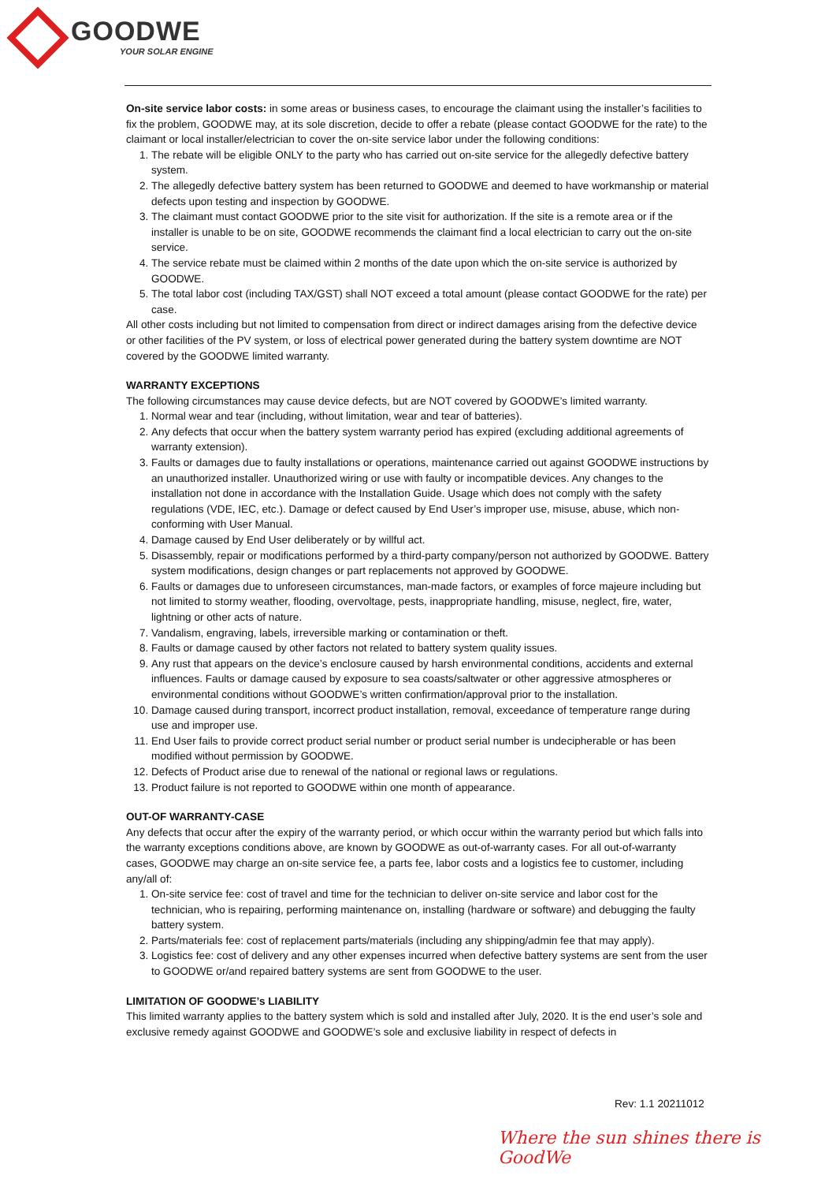GOODWE
YOUR SOLAR ENGINE
On-site service labor costs: in some areas or business cases, to encourage the claimant using the installer’s facilities to fix the problem, GOODWE may, at its sole discretion, decide to offer a rebate (please contact GOODWE for the rate) to the claimant or local installer/electrician to cover the on-site service labor under the following conditions:
1. The rebate will be eligible ONLY to the party who has carried out on-site service for the allegedly defective battery system.
2. The allegedly defective battery system has been returned to GOODWE and deemed to have workmanship or material defects upon testing and inspection by GOODWE.
3. The claimant must contact GOODWE prior to the site visit for authorization. If the site is a remote area or if the installer is unable to be on site, GOODWE recommends the claimant find a local electrician to carry out the on-site service.
4. The service rebate must be claimed within 2 months of the date upon which the on-site service is authorized by GOODWE.
5. The total labor cost (including TAX/GST) shall NOT exceed a total amount (please contact GOODWE for the rate) per case.
All other costs including but not limited to compensation from direct or indirect damages arising from the defective device or other facilities of the PV system, or loss of electrical power generated during the battery system downtime are NOT covered by the GOODWE limited warranty.
WARRANTY EXCEPTIONS
The following circumstances may cause device defects, but are NOT covered by GOODWE’s limited warranty.
1. Normal wear and tear (including, without limitation, wear and tear of batteries).
2. Any defects that occur when the battery system warranty period has expired (excluding additional agreements of warranty extension).
3. Faults or damages due to faulty installations or operations, maintenance carried out against GOODWE instructions by an unauthorized installer. Unauthorized wiring or use with faulty or incompatible devices. Any changes to the installation not done in accordance with the Installation Guide. Usage which does not comply with the safety regulations (VDE, IEC, etc.). Damage or defect caused by End User’s improper use, misuse, abuse, which non-conforming with User Manual.
4. Damage caused by End User deliberately or by willful act.
5. Disassembly, repair or modifications performed by a third-party company/person not authorized by GOODWE. Battery system modifications, design changes or part replacements not approved by GOODWE.
6. Faults or damages due to unforeseen circumstances, man-made factors, or examples of force majeure including but not limited to stormy weather, flooding, overvoltage, pests, inappropriate handling, misuse, neglect, fire, water, lightning or other acts of nature.
7. Vandalism, engraving, labels, irreversible marking or contamination or theft.
8. Faults or damage caused by other factors not related to battery system quality issues.
9. Any rust that appears on the device’s enclosure caused by harsh environmental conditions, accidents and external influences. Faults or damage caused by exposure to sea coasts/saltwater or other aggressive atmospheres or environmental conditions without GOODWE’s written confirmation/approval prior to the installation.
10. Damage caused during transport, incorrect product installation, removal, exceedance of temperature range during use and improper use.
11. End User fails to provide correct product serial number or product serial number is undecipherable or has been modified without permission by GOODWE.
12. Defects of Product arise due to renewal of the national or regional laws or regulations.
13. Product failure is not reported to GOODWE within one month of appearance.
OUT-OF WARRANTY-CASE
Any defects that occur after the expiry of the warranty period, or which occur within the warranty period but which falls into the warranty exceptions conditions above, are known by GOODWE as out-of-warranty cases. For all out-of-warranty cases, GOODWE may charge an on-site service fee, a parts fee, labor costs and a logistics fee to customer, including any/all of:
1. On-site service fee: cost of travel and time for the technician to deliver on-site service and labor cost for the technician, who is repairing, performing maintenance on, installing (hardware or software) and debugging the faulty battery system.
2. Parts/materials fee: cost of replacement parts/materials (including any shipping/admin fee that may apply).
3. Logistics fee: cost of delivery and any other expenses incurred when defective battery systems are sent from the user to GOODWE or/and repaired battery systems are sent from GOODWE to the user.
LIMITATION OF GOODWE’s LIABILITY
This limited warranty applies to the battery system which is sold and installed after July, 2020. It is the end user’s sole and exclusive remedy against GOODWE and GOODWE’s sole and exclusive liability in respect of defects in
Rev: 1.1 20211012
Where the sun shines there is GoodWe